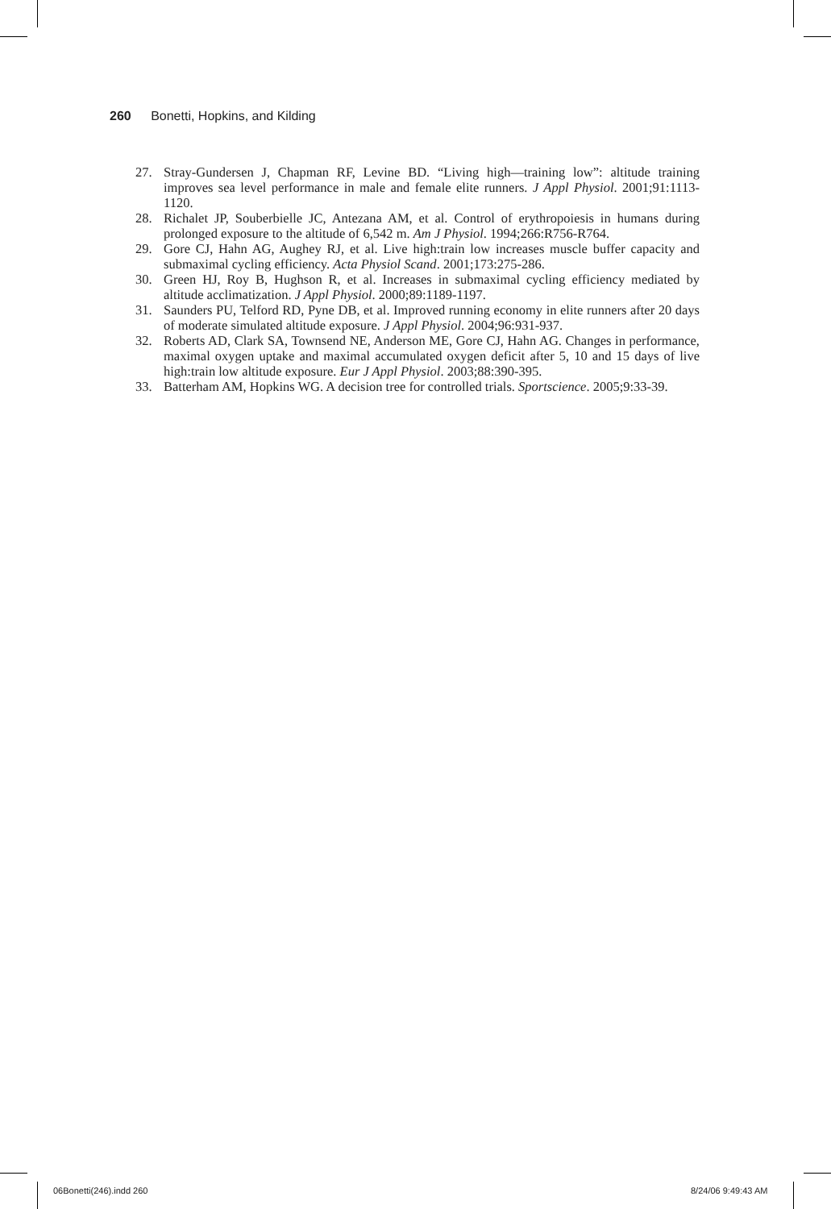260 Bonetti, Hopkins, and Kilding
27. Stray-Gundersen J, Chapman RF, Levine BD. “Living high—training low”: altitude training improves sea level performance in male and female elite runners. J Appl Physiol. 2001;91:1113-1120.
28. Richalet JP, Souberbielle JC, Antezana AM, et al. Control of erythropoiesis in humans during prolonged exposure to the altitude of 6,542 m. Am J Physiol. 1994;266:R756-R764.
29. Gore CJ, Hahn AG, Aughey RJ, et al. Live high:train low increases muscle buffer capacity and submaximal cycling efficiency. Acta Physiol Scand. 2001;173:275-286.
30. Green HJ, Roy B, Hughson R, et al. Increases in submaximal cycling efficiency mediated by altitude acclimatization. J Appl Physiol. 2000;89:1189-1197.
31. Saunders PU, Telford RD, Pyne DB, et al. Improved running economy in elite runners after 20 days of moderate simulated altitude exposure. J Appl Physiol. 2004;96:931-937.
32. Roberts AD, Clark SA, Townsend NE, Anderson ME, Gore CJ, Hahn AG. Changes in performance, maximal oxygen uptake and maximal accumulated oxygen deficit after 5, 10 and 15 days of live high:train low altitude exposure. Eur J Appl Physiol. 2003;88:390-395.
33. Batterham AM, Hopkins WG. A decision tree for controlled trials. Sportscience. 2005;9:33-39.
06Bonetti(246).indd 260 8/24/06 9:49:43 AM